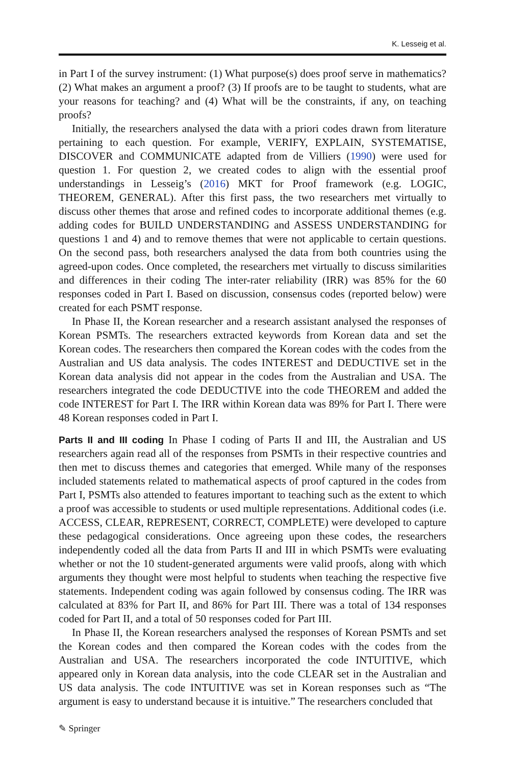K. Lesseig et al.
in Part I of the survey instrument: (1) What purpose(s) does proof serve in mathematics? (2) What makes an argument a proof? (3) If proofs are to be taught to students, what are your reasons for teaching? and (4) What will be the constraints, if any, on teaching proofs?
Initially, the researchers analysed the data with a priori codes drawn from literature pertaining to each question. For example, VERIFY, EXPLAIN, SYSTEMATISE, DISCOVER and COMMUNICATE adapted from de Villiers (1990) were used for question 1. For question 2, we created codes to align with the essential proof understandings in Lesseig’s (2016) MKT for Proof framework (e.g. LOGIC, THEOREM, GENERAL). After this first pass, the two researchers met virtually to discuss other themes that arose and refined codes to incorporate additional themes (e.g. adding codes for BUILD UNDERSTANDING and ASSESS UNDERSTANDING for questions 1 and 4) and to remove themes that were not applicable to certain questions. On the second pass, both researchers analysed the data from both countries using the agreed-upon codes. Once completed, the researchers met virtually to discuss similarities and differences in their coding The inter-rater reliability (IRR) was 85% for the 60 responses coded in Part I. Based on discussion, consensus codes (reported below) were created for each PSMT response.
In Phase II, the Korean researcher and a research assistant analysed the responses of Korean PSMTs. The researchers extracted keywords from Korean data and set the Korean codes. The researchers then compared the Korean codes with the codes from the Australian and US data analysis. The codes INTEREST and DEDUCTIVE set in the Korean data analysis did not appear in the codes from the Australian and USA. The researchers integrated the code DEDUCTIVE into the code THEOREM and added the code INTEREST for Part I. The IRR within Korean data was 89% for Part I. There were 48 Korean responses coded in Part I.
Parts II and III coding In Phase I coding of Parts II and III, the Australian and US researchers again read all of the responses from PSMTs in their respective countries and then met to discuss themes and categories that emerged. While many of the responses included statements related to mathematical aspects of proof captured in the codes from Part I, PSMTs also attended to features important to teaching such as the extent to which a proof was accessible to students or used multiple representations. Additional codes (i.e. ACCESS, CLEAR, REPRESENT, CORRECT, COMPLETE) were developed to capture these pedagogical considerations. Once agreeing upon these codes, the researchers independently coded all the data from Parts II and III in which PSMTs were evaluating whether or not the 10 student-generated arguments were valid proofs, along with which arguments they thought were most helpful to students when teaching the respective five statements. Independent coding was again followed by consensus coding. The IRR was calculated at 83% for Part II, and 86% for Part III. There was a total of 134 responses coded for Part II, and a total of 50 responses coded for Part III.
In Phase II, the Korean researchers analysed the responses of Korean PSMTs and set the Korean codes and then compared the Korean codes with the codes from the Australian and USA. The researchers incorporated the code INTUITIVE, which appeared only in Korean data analysis, into the code CLEAR set in the Australian and US data analysis. The code INTUITIVE was set in Korean responses such as “The argument is easy to understand because it is intuitive.” The researchers concluded that
✎ Springer